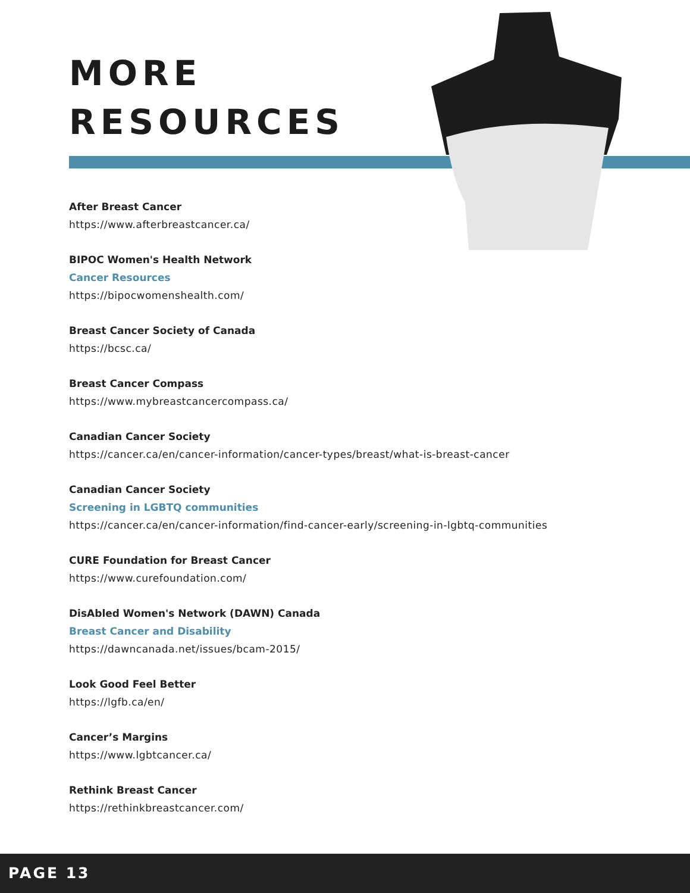MORE
RESOURCES
After Breast Cancer
https://www.afterbreastcancer.ca/
BIPOC Women's Health Network
Cancer Resources
https://bipocwomenshealth.com/
Breast Cancer Society of Canada
https://bcsc.ca/
Breast Cancer Compass
https://www.mybreastcancercompass.ca/
Canadian Cancer Society
https://cancer.ca/en/cancer-information/cancer-types/breast/what-is-breast-cancer
Canadian Cancer Society
Screening in LGBTQ communities
https://cancer.ca/en/cancer-information/find-cancer-early/screening-in-lgbtq-communities
CURE Foundation for Breast Cancer
https://www.curefoundation.com/
DisAbled Women's Network (DAWN) Canada
Breast Cancer and Disability
https://dawncanada.net/issues/bcam-2015/
Look Good Feel Better
https://lgfb.ca/en/
Cancer’s Margins
https://www.lgbtcancer.ca/
Rethink Breast Cancer
https://rethinkbreastcancer.com/
PAGE 13